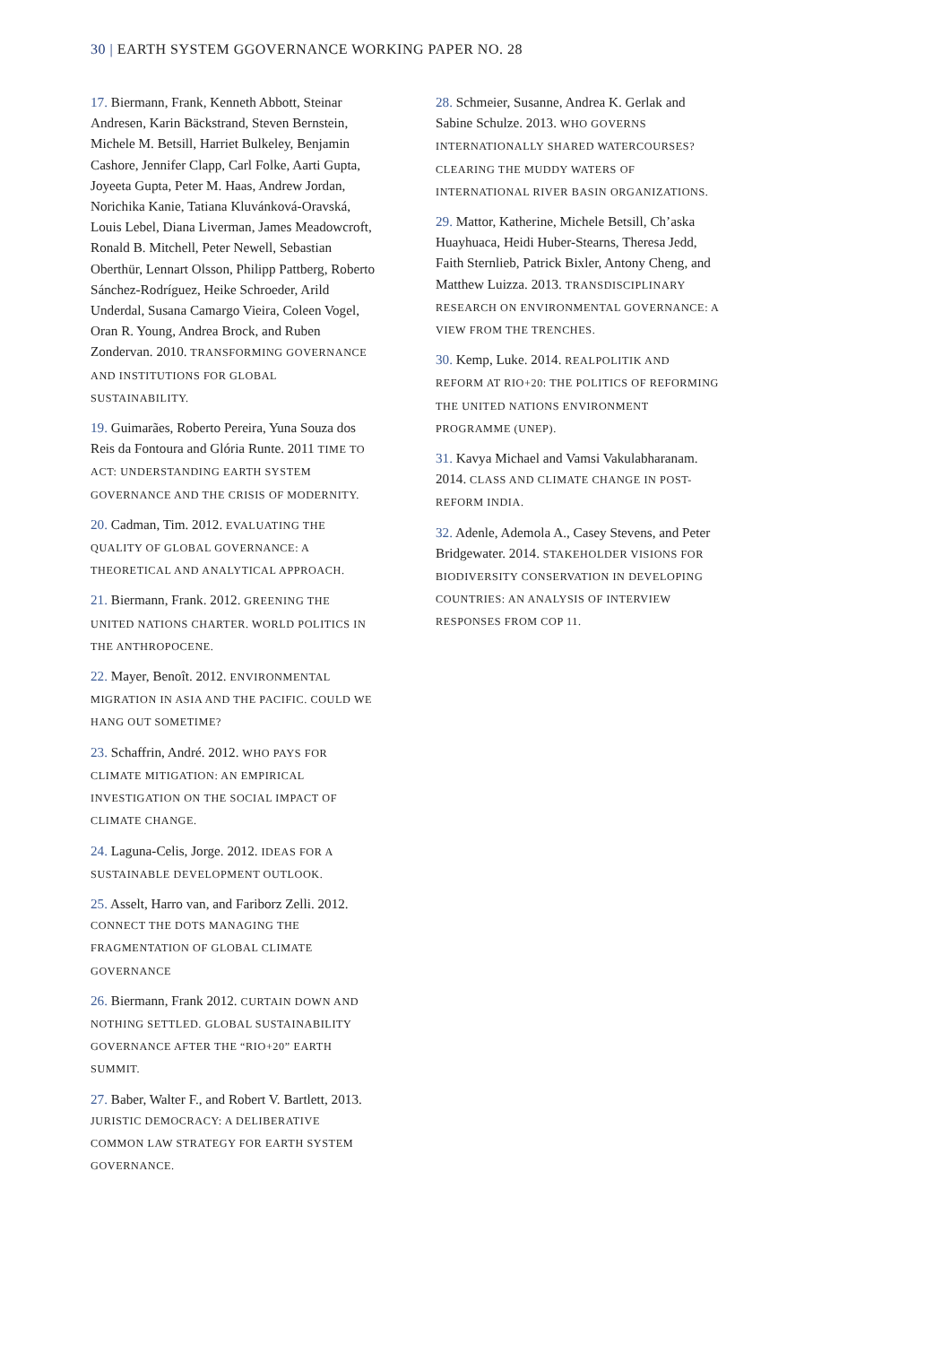30 | EARTH SYSTEM GGOVERNANCE WORKING PAPER NO. 28
17. Biermann, Frank, Kenneth Abbott, Steinar Andresen, Karin Bäckstrand, Steven Bernstein, Michele M. Betsill, Harriet Bulkeley, Benjamin Cashore, Jennifer Clapp, Carl Folke, Aarti Gupta, Joyeeta Gupta, Peter M. Haas, Andrew Jordan, Norichika Kanie, Tatiana Kluvánková-Oravská, Louis Lebel, Diana Liverman, James Meadowcroft, Ronald B. Mitchell, Peter Newell, Sebastian Oberthür, Lennart Olsson, Philipp Pattberg, Roberto Sánchez-Rodríguez, Heike Schroeder, Arild Underdal, Susana Camargo Vieira, Coleen Vogel, Oran R. Young, Andrea Brock, and Ruben Zondervan. 2010. TRANSFORMING GOVERNANCE AND INSTITUTIONS FOR GLOBAL SUSTAINABILITY.
19. Guimarães, Roberto Pereira, Yuna Souza dos Reis da Fontoura and Glória Runte. 2011 TIME TO ACT: UNDERSTANDING EARTH SYSTEM GOVERNANCE AND THE CRISIS OF MODERNITY.
20. Cadman, Tim. 2012. EVALUATING THE QUALITY OF GLOBAL GOVERNANCE: A THEORETICAL AND ANALYTICAL APPROACH.
21. Biermann, Frank. 2012. GREENING THE UNITED NATIONS CHARTER. WORLD POLITICS IN THE ANTHROPOCENE.
22. Mayer, Benoît. 2012. ENVIRONMENTAL MIGRATION IN ASIA AND THE PACIFIC. COULD WE HANG OUT SOMETIME?
23. Schaffrin, André. 2012. WHO PAYS FOR CLIMATE MITIGATION: AN EMPIRICAL INVESTIGATION ON THE SOCIAL IMPACT OF CLIMATE CHANGE.
24. Laguna-Celis, Jorge. 2012. IDEAS FOR A SUSTAINABLE DEVELOPMENT OUTLOOK.
25. Asselt, Harro van, and Fariborz Zelli. 2012. CONNECT THE DOTS MANAGING THE FRAGMENTATION OF GLOBAL CLIMATE GOVERNANCE
26. Biermann, Frank 2012. CURTAIN DOWN AND NOTHING SETTLED. GLOBAL SUSTAINABILITY GOVERNANCE AFTER THE “RIO+20” EARTH SUMMIT.
27. Baber, Walter F., and Robert V. Bartlett, 2013. JURISTIC DEMOCRACY: A DELIBERATIVE COMMON LAW STRATEGY FOR EARTH SYSTEM GOVERNANCE.
28. Schmeier, Susanne, Andrea K. Gerlak and Sabine Schulze. 2013. WHO GOVERNS INTERNATIONALLY SHARED WATERCOURSES? CLEARING THE MUDDY WATERS OF INTERNATIONAL RIVER BASIN ORGANIZATIONS.
29. Mattor, Katherine, Michele Betsill, Ch’aska Huayhuaca, Heidi Huber-Stearns, Theresa Jedd, Faith Sternlieb, Patrick Bixler, Antony Cheng, and Matthew Luizza. 2013. TRANSDISCIPLINARY RESEARCH ON ENVIRONMENTAL GOVERNANCE: A VIEW FROM THE TRENCHES.
30. Kemp, Luke. 2014. REALPOLITIK AND REFORM AT RIO+20: THE POLITICS OF REFORMING THE UNITED NATIONS ENVIRONMENT PROGRAMME (UNEP).
31. Kavya Michael and Vamsi Vakulabharanam. 2014. CLASS AND CLIMATE CHANGE IN POST-REFORM INDIA.
32. Adenle, Ademola A., Casey Stevens, and Peter Bridgewater. 2014. STAKEHOLDER VISIONS FOR BIODIVERSITY CONSERVATION IN DEVELOPING COUNTRIES: AN ANALYSIS OF INTERVIEW RESPONSES FROM COP 11.